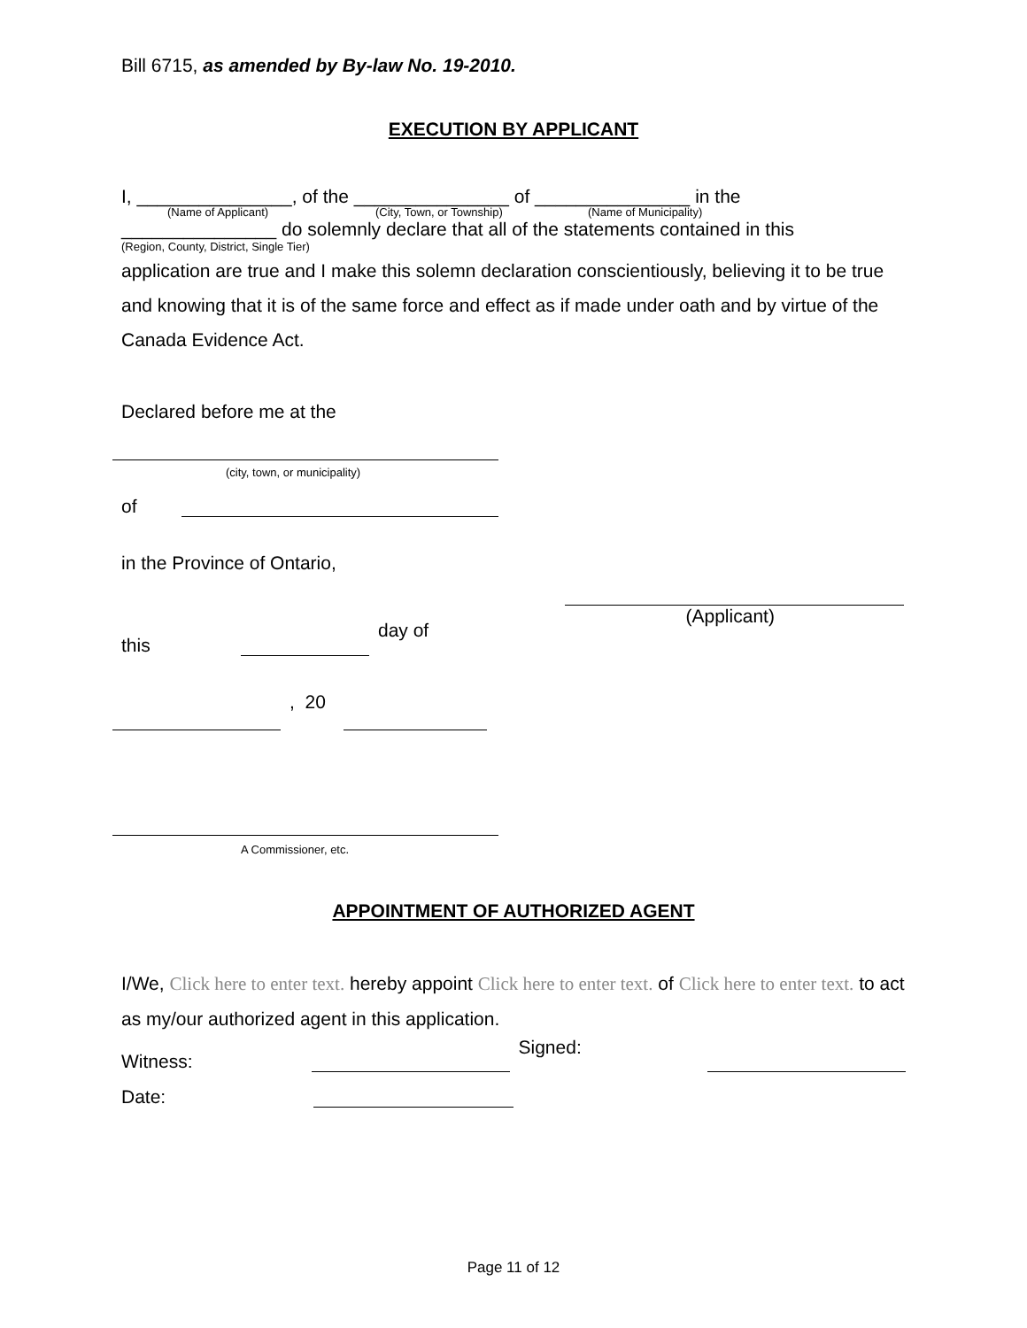Bill 6715, as amended by By-law No. 19-2010.
EXECUTION BY APPLICANT
I, _______________, of the _______________ of _______________ in the
(Name of Applicant) (City, Town, or Township) (Name of Municipality)
_______________ do solemnly declare that all of the statements contained in this
(Region, County, District, Single Tier)
application are true and I make this solemn declaration conscientiously, believing it to be true and knowing that it is of the same force and effect as if made under oath and by virtue of the Canada Evidence Act.
Declared before me at the
(city, town, or municipality)
of
in the Province of Ontario,
this day of
, 20
A Commissioner, etc.
(Applicant)
APPOINTMENT OF AUTHORIZED AGENT
I/We, Click here to enter text. hereby appoint Click here to enter text. of Click here to enter text. to act as my/our authorized agent in this application.
Witness: Signed:
Date:
Page 11 of 12